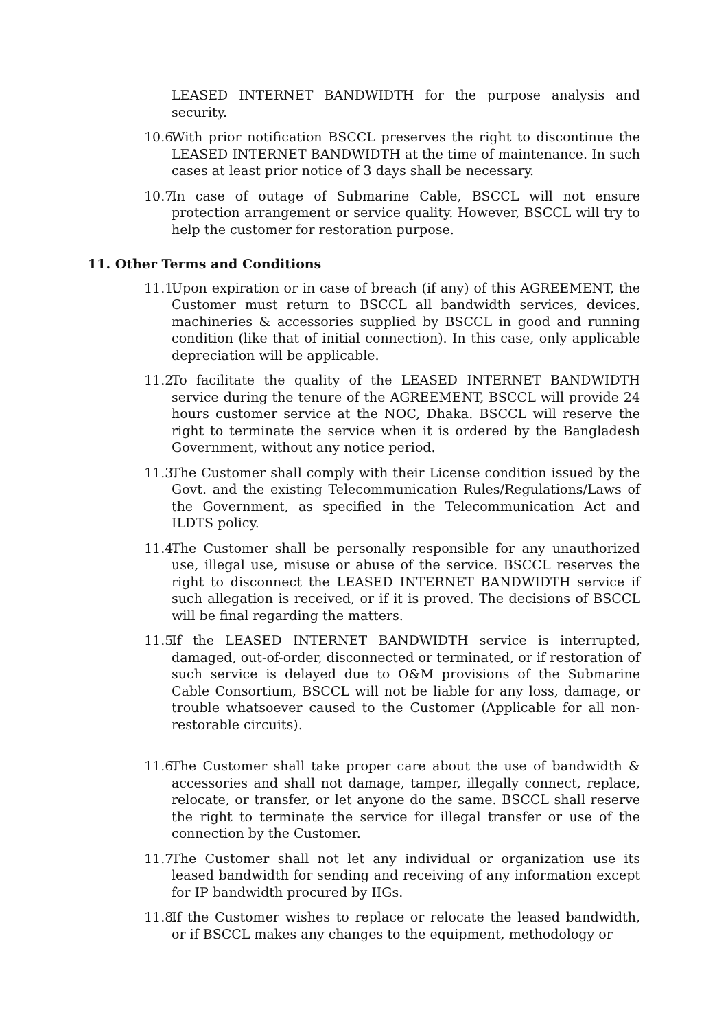LEASED INTERNET BANDWIDTH for the purpose analysis and security.
10.6. With prior notification BSCCL preserves the right to discontinue the LEASED INTERNET BANDWIDTH at the time of maintenance. In such cases at least prior notice of 3 days shall be necessary.
10.7. In case of outage of Submarine Cable, BSCCL will not ensure protection arrangement or service quality. However, BSCCL will try to help the customer for restoration purpose.
11. Other Terms and Conditions
11.1. Upon expiration or in case of breach (if any) of this AGREEMENT, the Customer must return to BSCCL all bandwidth services, devices, machineries & accessories supplied by BSCCL in good and running condition (like that of initial connection). In this case, only applicable depreciation will be applicable.
11.2. To facilitate the quality of the LEASED INTERNET BANDWIDTH service during the tenure of the AGREEMENT, BSCCL will provide 24 hours customer service at the NOC, Dhaka. BSCCL will reserve the right to terminate the service when it is ordered by the Bangladesh Government, without any notice period.
11.3. The Customer shall comply with their License condition issued by the Govt. and the existing Telecommunication Rules/Regulations/Laws of the Government, as specified in the Telecommunication Act and ILDTS policy.
11.4. The Customer shall be personally responsible for any unauthorized use, illegal use, misuse or abuse of the service. BSCCL reserves the right to disconnect the LEASED INTERNET BANDWIDTH service if such allegation is received, or if it is proved. The decisions of BSCCL will be final regarding the matters.
11.5. If the LEASED INTERNET BANDWIDTH service is interrupted, damaged, out-of-order, disconnected or terminated, or if restoration of such service is delayed due to O&M provisions of the Submarine Cable Consortium, BSCCL will not be liable for any loss, damage, or trouble whatsoever caused to the Customer (Applicable for all non-restorable circuits).
11.6. The Customer shall take proper care about the use of bandwidth & accessories and shall not damage, tamper, illegally connect, replace, relocate, or transfer, or let anyone do the same. BSCCL shall reserve the right to terminate the service for illegal transfer or use of the connection by the Customer.
11.7. The Customer shall not let any individual or organization use its leased bandwidth for sending and receiving of any information except for IP bandwidth procured by IIGs.
11.8. If the Customer wishes to replace or relocate the leased bandwidth, or if BSCCL makes any changes to the equipment, methodology or